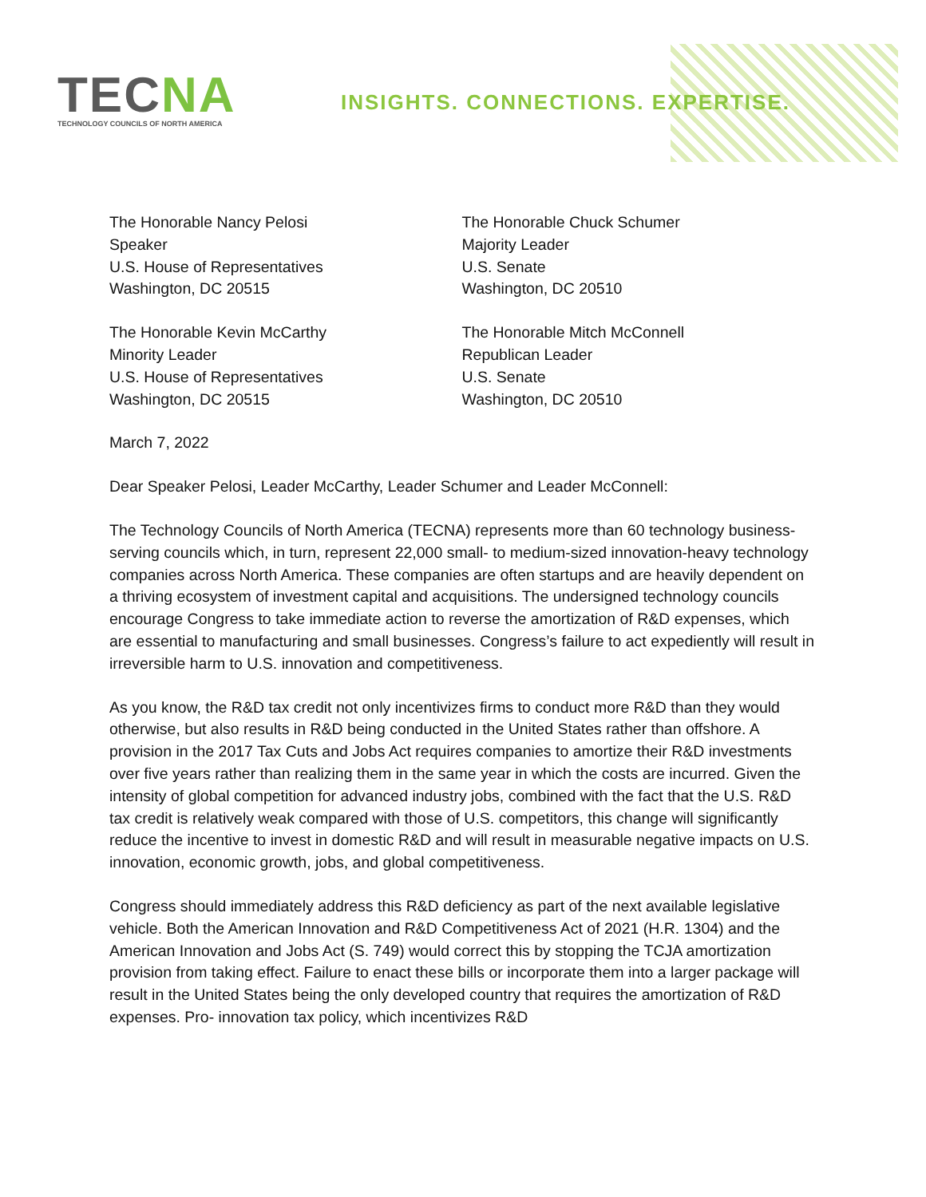TECNA
TECHNOLOGY COUNCILS OF NORTH AMERICA
INSIGHTS. CONNECTIONS. EXPERTISE.
The Honorable Nancy Pelosi
Speaker
U.S. House of Representatives
Washington, DC 20515
The Honorable Chuck Schumer
Majority Leader
U.S. Senate
Washington, DC 20510
The Honorable Kevin McCarthy
Minority Leader
U.S. House of Representatives
Washington, DC 20515
The Honorable Mitch McConnell
Republican Leader
U.S. Senate
Washington, DC 20510
March 7, 2022
Dear Speaker Pelosi, Leader McCarthy, Leader Schumer and Leader McConnell:
The Technology Councils of North America (TECNA) represents more than 60 technology business-serving councils which, in turn, represent 22,000 small- to medium-sized innovation-heavy technology companies across North America. These companies are often startups and are heavily dependent on a thriving ecosystem of investment capital and acquisitions. The undersigned technology councils encourage Congress to take immediate action to reverse the amortization of R&D expenses, which are essential to manufacturing and small businesses. Congress’s failure to act expediently will result in irreversible harm to U.S. innovation and competitiveness.
As you know, the R&D tax credit not only incentivizes firms to conduct more R&D than they would otherwise, but also results in R&D being conducted in the United States rather than offshore. A provision in the 2017 Tax Cuts and Jobs Act requires companies to amortize their R&D investments over five years rather than realizing them in the same year in which the costs are incurred. Given the intensity of global competition for advanced industry jobs, combined with the fact that the U.S. R&D tax credit is relatively weak compared with those of U.S. competitors, this change will significantly reduce the incentive to invest in domestic R&D and will result in measurable negative impacts on U.S. innovation, economic growth, jobs, and global competitiveness.
Congress should immediately address this R&D deficiency as part of the next available legislative vehicle. Both the American Innovation and R&D Competitiveness Act of 2021 (H.R. 1304) and the American Innovation and Jobs Act (S. 749) would correct this by stopping the TCJA amortization provision from taking effect. Failure to enact these bills or incorporate them into a larger package will result in the United States being the only developed country that requires the amortization of R&D expenses. Pro- innovation tax policy, which incentivizes R&D